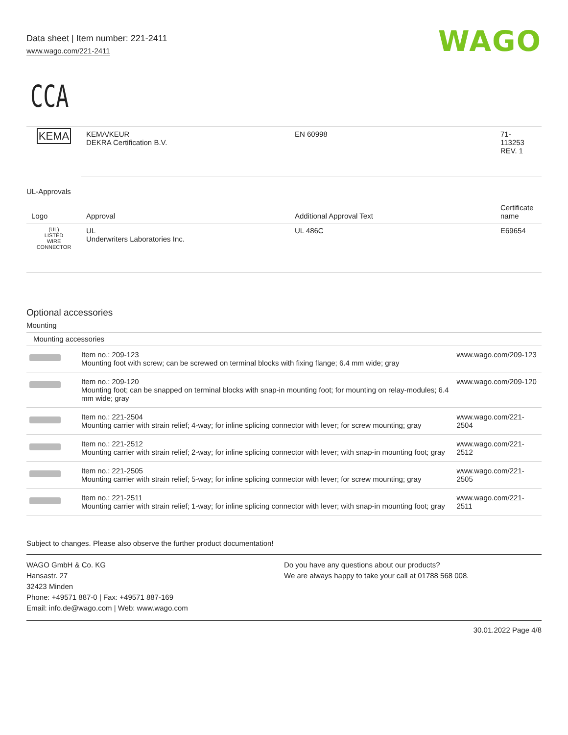Data sheet | Item number: 221-2411
www.wago.com/221-2411
WAGO
CCA
| KEMA | KEMA/KEUR DEKRA Certification B.V. | EN 60998 | 71- 113253 REV. 1 |
UL-Approvals
| Logo | Approval | Additional Approval Text | Certificate name |
| --- | --- | --- | --- |
| (UL) LISTED WIRE CONNECTOR | UL Underwriters Laboratories Inc. | UL 486C | E69654 |
Optional accessories
Mounting
| Mounting accessories | | |
| | Item no.: 209-123 Mounting foot with screw; can be screwed on terminal blocks with fixing flange; 6.4 mm wide; gray | www.wago.com/209-123 |
| | Item no.: 209-120 Mounting foot; can be snapped on terminal blocks with snap-in mounting foot; for mounting on relay-modules; 6.4 mm wide; gray | www.wago.com/209-120 |
| | Item no.: 221-2504 Mounting carrier with strain relief; 4-way; for inline splicing connector with lever; for screw mounting; gray | www.wago.com/221-2504 |
| | Item no.: 221-2512 Mounting carrier with strain relief; 2-way; for inline splicing connector with lever; with snap-in mounting foot; gray | www.wago.com/221-2512 |
| | Item no.: 221-2505 Mounting carrier with strain relief; 5-way; for inline splicing connector with lever; for screw mounting; gray | www.wago.com/221-2505 |
| | Item no.: 221-2511 Mounting carrier with strain relief; 1-way; for inline splicing connector with lever; with snap-in mounting foot; gray | www.wago.com/221-2511 |
Subject to changes. Please also observe the further product documentation!
WAGO GmbH & Co. KG
Hansastr. 27
32423 Minden
Phone: +49571 887-0 | Fax: +49571 887-169
Email: info.de@wago.com | Web: www.wago.com
Do you have any questions about our products?
We are always happy to take your call at 01788 568 008.
30.01.2022 Page 4/8